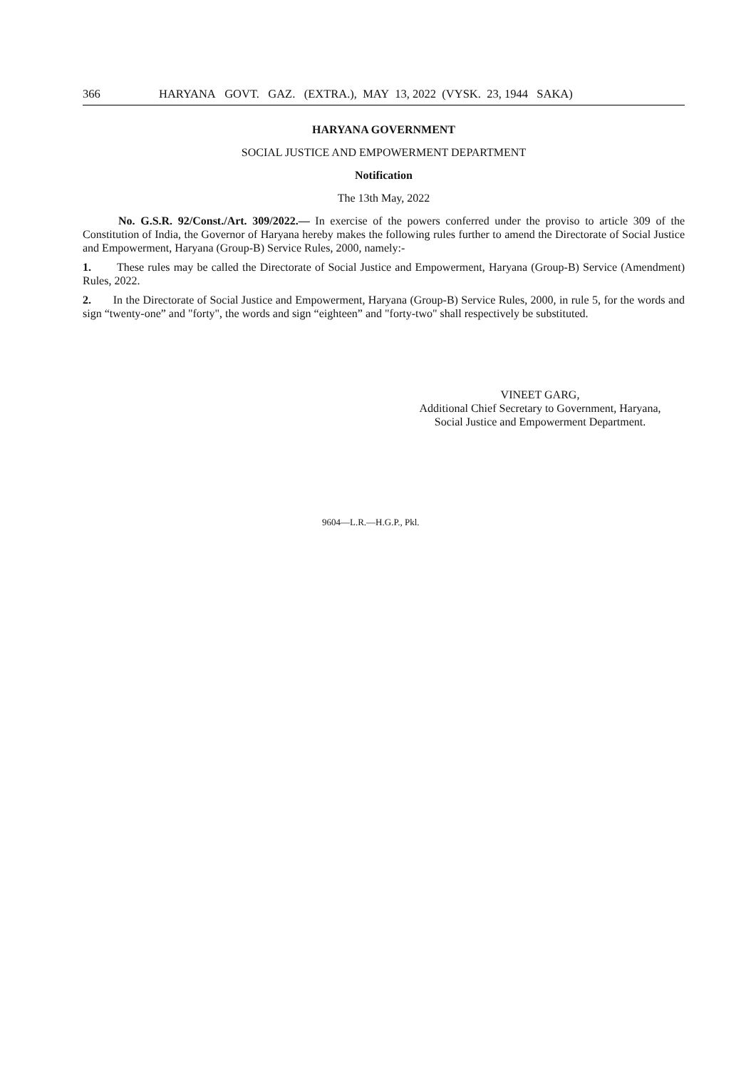366 HARYANA GOVT. GAZ. (EXTRA.), MAY 13, 2022 (VYSK. 23, 1944 SAKA)
HARYANA GOVERNMENT
SOCIAL JUSTICE AND EMPOWERMENT DEPARTMENT
Notification
The 13th May, 2022
No. G.S.R. 92/Const./Art. 309/2022.— In exercise of the powers conferred under the proviso to article 309 of the Constitution of India, the Governor of Haryana hereby makes the following rules further to amend the Directorate of Social Justice and Empowerment, Haryana (Group-B) Service Rules, 2000, namely:-
1. These rules may be called the Directorate of Social Justice and Empowerment, Haryana (Group-B) Service (Amendment) Rules, 2022.
2. In the Directorate of Social Justice and Empowerment, Haryana (Group-B) Service Rules, 2000, in rule 5, for the words and sign “twenty-one” and "forty", the words and sign “eighteen” and "forty-two" shall respectively be substituted.
VINEET GARG,
Additional Chief Secretary to Government, Haryana,
Social Justice and Empowerment Department.
9604—L.R.—H.G.P., Pkl.